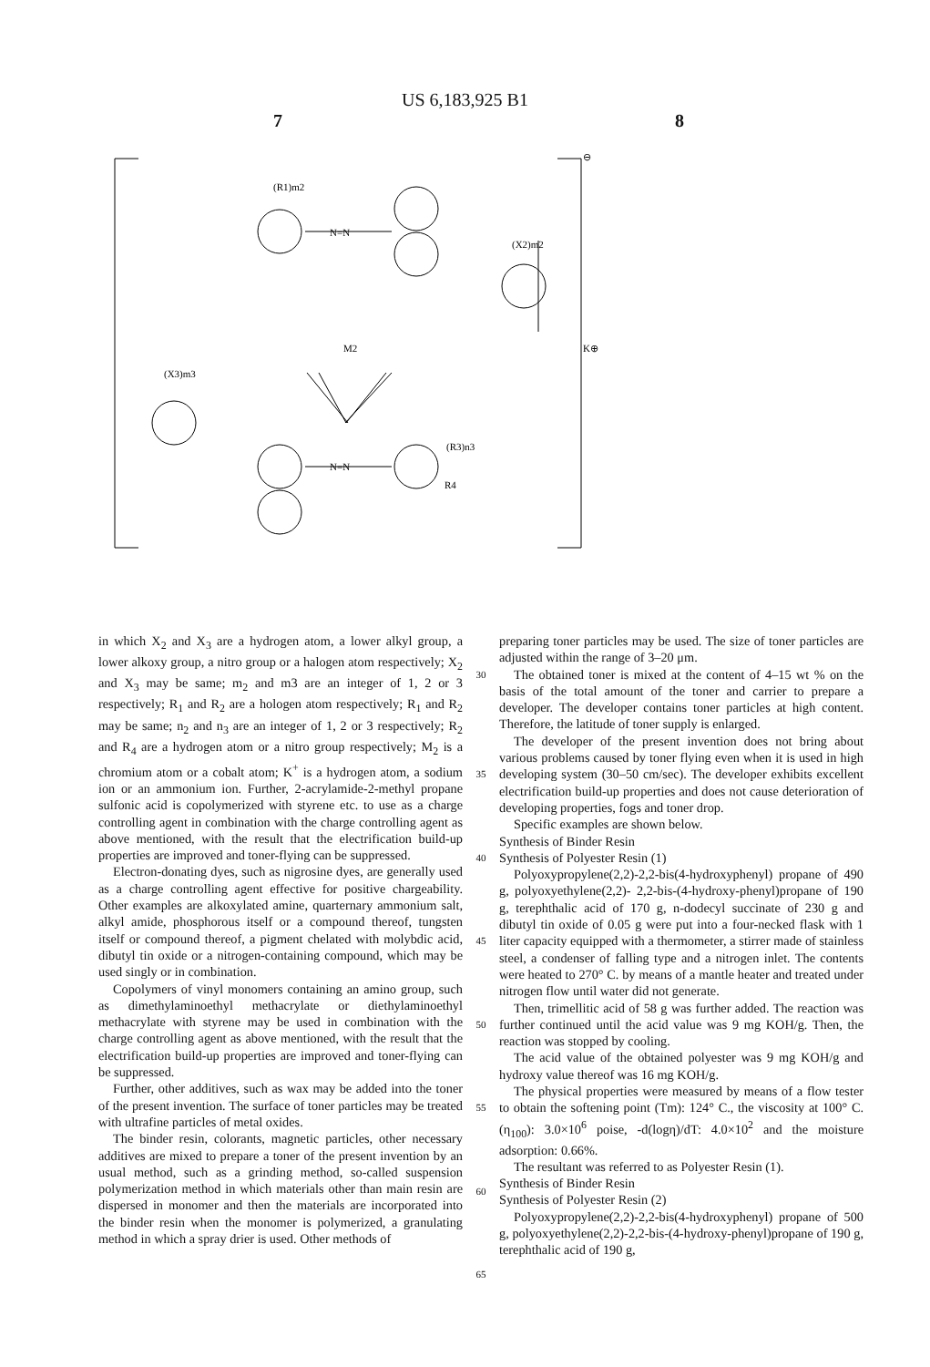US 6,183,925 B1
7 8
(R1)m2
(X2)m2
M2
(X3)m3
(R3)n3
R4
K⊕
⊖
N=N
N=N
in which X<sub>2</sub> and X<sub>3</sub> are a hydrogen atom, a lower alkyl group, a lower alkoxy group, a nitro group or a halogen atom respectively; X<sub>2</sub> and X<sub>3</sub> may be same; m<sub>2</sub> and m3 are an integer of 1, 2 or 3 respectively; R<sub>1</sub> and R<sub>2</sub> are a hologen atom respectively; R<sub>1</sub> and R<sub>2</sub> may be same; n<sub>2</sub> and n<sub>3</sub> are an integer of 1, 2 or 3 respectively; R<sub>2</sub> and R<sub>4</sub> are a hydrogen atom or a nitro group respectively; M<sub>2</sub> is a chromium atom or a cobalt atom; K<sup>+</sup> is a hydrogen atom, a sodium ion or an ammonium ion. Further, 2-acrylamide-2-methyl propane sulfonic acid is copolymerized with styrene etc. to use as a charge controlling agent in combination with the charge controlling agent as above mentioned, with the result that the electrification build-up properties are improved and toner-flying can be suppressed.
Electron-donating dyes, such as nigrosine dyes, are generally used as a charge controlling agent effective for positive chargeability. Other examples are alkoxylated amine, quarternary ammonium salt, alkyl amide, phosphorous itself or a compound thereof, tungsten itself or compound thereof, a pigment chelated with molybdic acid, dibutyl tin oxide or a nitrogen-containing compound, which may be used singly or in combination.
Copolymers of vinyl monomers containing an amino group, such as dimethylaminoethyl methacrylate or diethylaminoethyl methacrylate with styrene may be used in combination with the charge controlling agent as above mentioned, with the result that the electrification build-up properties are improved and toner-flying can be suppressed.
Further, other additives, such as wax may be added into the toner of the present invention. The surface of toner particles may be treated with ultrafine particles of metal oxides.
The binder resin, colorants, magnetic particles, other necessary additives are mixed to prepare a toner of the present invention by an usual method, such as a grinding method, so-called suspension polymerization method in which materials other than main resin are dispersed in monomer and then the materials are incorporated into the binder resin when the monomer is polymerized, a granulating method in which a spray drier is used. Other methods of
30
35
40
45
50
55
60
65
preparing toner particles may be used. The size of toner particles are adjusted within the range of 3–20 μm.
The obtained toner is mixed at the content of 4–15 wt % on the basis of the total amount of the toner and carrier to prepare a developer. The developer contains toner particles at high content. Therefore, the latitude of toner supply is enlarged.
The developer of the present invention does not bring about various problems caused by toner flying even when it is used in high developing system (30–50 cm/sec). The developer exhibits excellent electrification build-up properties and does not cause deterioration of developing properties, fogs and toner drop.
Specific examples are shown below.
Synthesis of Binder Resin
Synthesis of Polyester Resin (1)
Polyoxypropylene(2,2)-2,2-bis(4-hydroxyphenyl) propane of 490 g, polyoxyethylene(2,2)- 2,2-bis-(4-hydroxy-phenyl)propane of 190 g, terephthalic acid of 170 g, n-dodecyl succinate of 230 g and dibutyl tin oxide of 0.05 g were put into a four-necked flask with 1 liter capacity equipped with a thermometer, a stirrer made of stainless steel, a condenser of falling type and a nitrogen inlet. The contents were heated to 270° C. by means of a mantle heater and treated under nitrogen flow until water did not generate.
Then, trimellitic acid of 58 g was further added. The reaction was further continued until the acid value was 9 mg KOH/g. Then, the reaction was stopped by cooling.
The acid value of the obtained polyester was 9 mg KOH/g and hydroxy value thereof was 16 mg KOH/g.
The physical properties were measured by means of a flow tester to obtain the softening point (Tm): 124° C., the viscosity at 100° C. (η<sub>100</sub>): 3.0×10<sup>6</sup> poise, -d(logη)/dT: 4.0×10<sup>2</sup> and the moisture adsorption: 0.66%.
The resultant was referred to as Polyester Resin (1).
Synthesis of Binder Resin
Synthesis of Polyester Resin (2)
Polyoxypropylene(2,2)-2,2-bis(4-hydroxyphenyl) propane of 500 g, polyoxyethylene(2,2)-2,2-bis-(4-hydroxy-phenyl)propane of 190 g, terephthalic acid of 190 g,